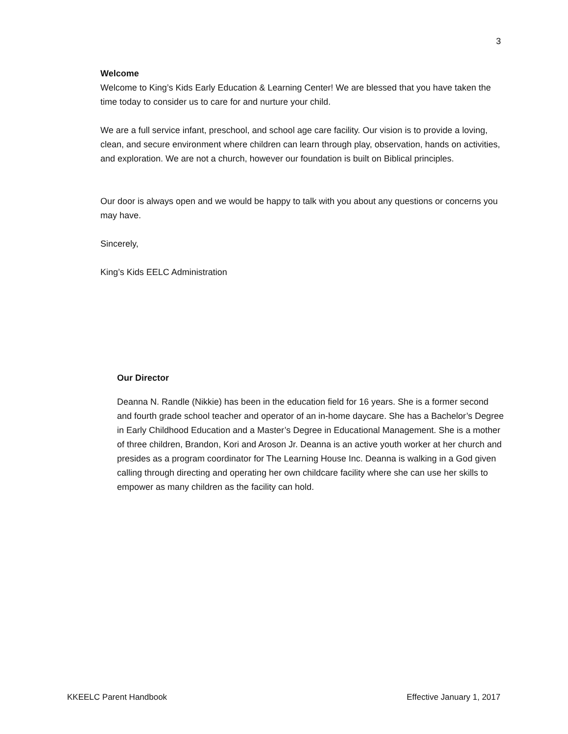3
Welcome
Welcome to King’s Kids Early Education & Learning Center! We are blessed that you have taken the time today to consider us to care for and nurture your child.
We are a full service infant, preschool, and school age care facility. Our vision is to provide a loving, clean, and secure environment where children can learn through play, observation, hands on activities, and exploration. We are not a church, however our foundation is built on Biblical principles.
Our door is always open and we would be happy to talk with you about any questions or concerns you may have.
Sincerely,
King’s Kids EELC Administration
Our Director
Deanna N. Randle (Nikkie) has been in the education field for 16 years. She is a former second and fourth grade school teacher and operator of an in-home daycare. She has a Bachelor’s Degree in Early Childhood Education and a Master’s Degree in Educational Management. She is a mother of three children, Brandon, Kori and Aroson Jr. Deanna is an active youth worker at her church and presides as a program coordinator for The Learning House Inc. Deanna is walking in a God given calling through directing and operating her own childcare facility where she can use her skills to empower as many children as the facility can hold.
KKEELC Parent Handbook Effective January 1, 2017